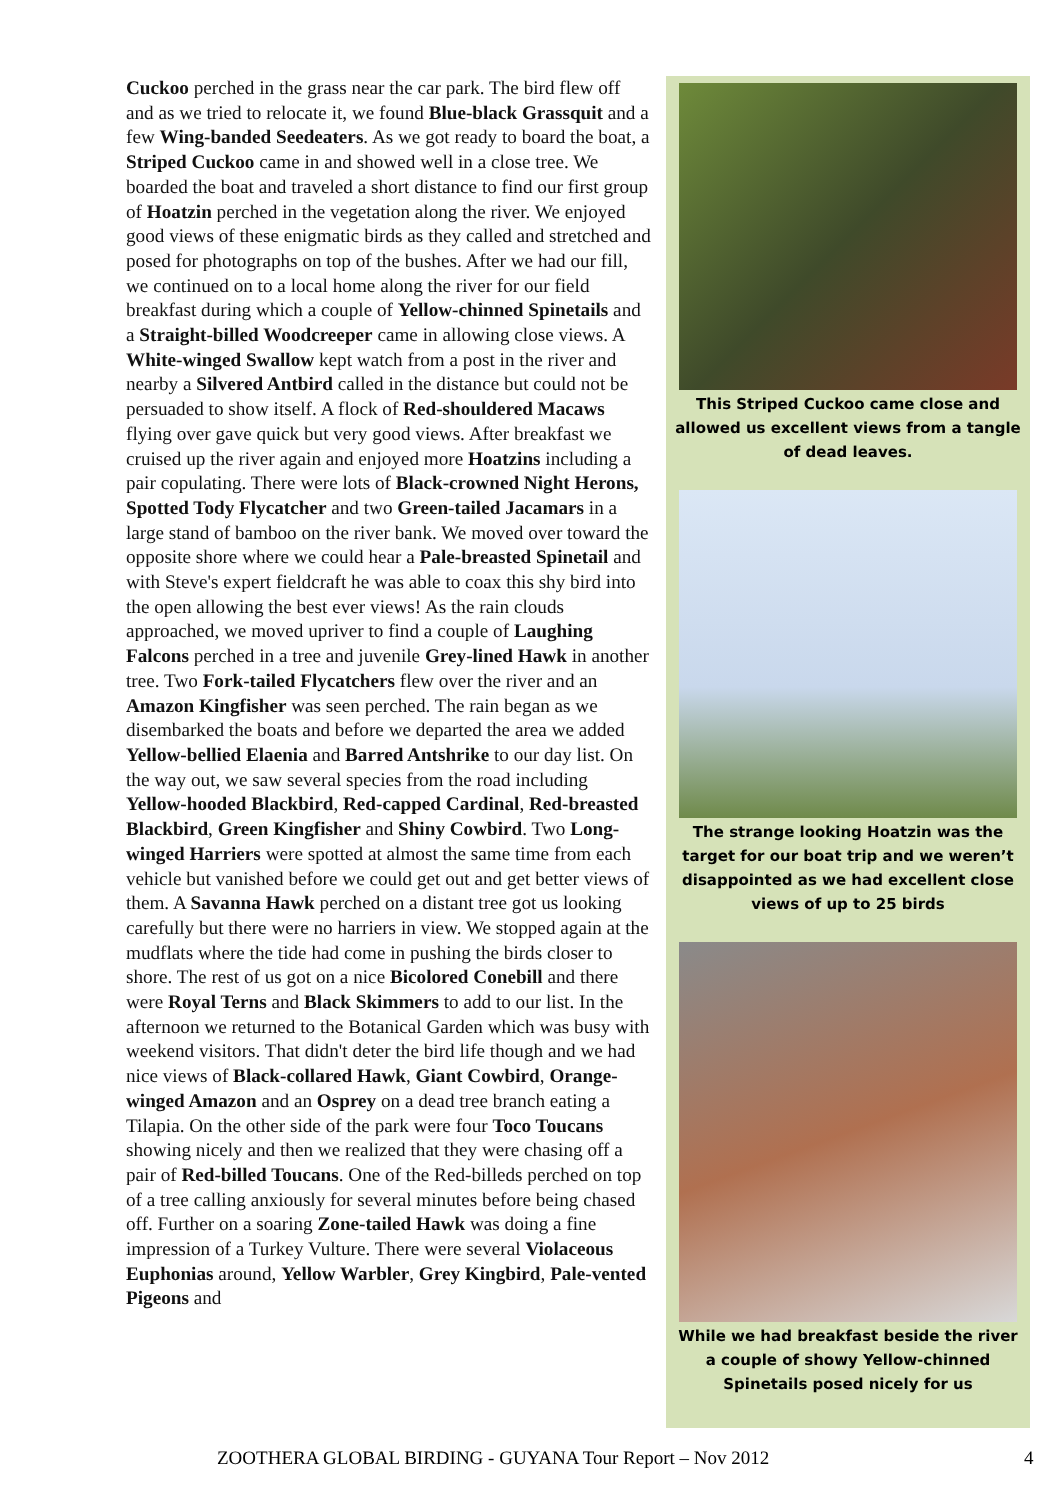Cuckoo perched in the grass near the car park. The bird flew off and as we tried to relocate it, we found Blue-black Grassquit and a few Wing-banded Seedeaters. As we got ready to board the boat, a Striped Cuckoo came in and showed well in a close tree. We boarded the boat and traveled a short distance to find our first group of Hoatzin perched in the vegetation along the river. We enjoyed good views of these enigmatic birds as they called and stretched and posed for photographs on top of the bushes. After we had our fill, we continued on to a local home along the river for our field breakfast during which a couple of Yellow-chinned Spinetails and a Straight-billed Woodcreeper came in allowing close views. A White-winged Swallow kept watch from a post in the river and nearby a Silvered Antbird called in the distance but could not be persuaded to show itself. A flock of Red-shouldered Macaws flying over gave quick but very good views. After breakfast we cruised up the river again and enjoyed more Hoatzins including a pair copulating. There were lots of Black-crowned Night Herons, Spotted Tody Flycatcher and two Green-tailed Jacamars in a large stand of bamboo on the river bank. We moved over toward the opposite shore where we could hear a Pale-breasted Spinetail and with Steve's expert fieldcraft he was able to coax this shy bird into the open allowing the best ever views! As the rain clouds approached, we moved upriver to find a couple of Laughing Falcons perched in a tree and juvenile Grey-lined Hawk in another tree. Two Fork-tailed Flycatchers flew over the river and an Amazon Kingfisher was seen perched. The rain began as we disembarked the boats and before we departed the area we added Yellow-bellied Elaenia and Barred Antshrike to our day list. On the way out, we saw several species from the road including Yellow-hooded Blackbird, Red-capped Cardinal, Red-breasted Blackbird, Green Kingfisher and Shiny Cowbird. Two Long-winged Harriers were spotted at almost the same time from each vehicle but vanished before we could get out and get better views of them. A Savanna Hawk perched on a distant tree got us looking carefully but there were no harriers in view. We stopped again at the mudflats where the tide had come in pushing the birds closer to shore. The rest of us got on a nice Bicolored Conebill and there were Royal Terns and Black Skimmers to add to our list. In the afternoon we returned to the Botanical Garden which was busy with weekend visitors. That didn't deter the bird life though and we had nice views of Black-collared Hawk, Giant Cowbird, Orange-winged Amazon and an Osprey on a dead tree branch eating a Tilapia. On the other side of the park were four Toco Toucans showing nicely and then we realized that they were chasing off a pair of Red-billed Toucans. One of the Red-billeds perched on top of a tree calling anxiously for several minutes before being chased off. Further on a soaring Zone-tailed Hawk was doing a fine impression of a Turkey Vulture. There were several Violaceous Euphonias around, Yellow Warbler, Grey Kingbird, Pale-vented Pigeons and
This Striped Cuckoo came close and allowed us excellent views from a tangle of dead leaves.
The strange looking Hoatzin was the target for our boat trip and we weren’t disappointed as we had excellent close views of up to 25 birds
While we had breakfast beside the river a couple of showy Yellow-chinned Spinetails posed nicely for us
ZOOTHERA GLOBAL BIRDING - GUYANA Tour Report – Nov 2012 4